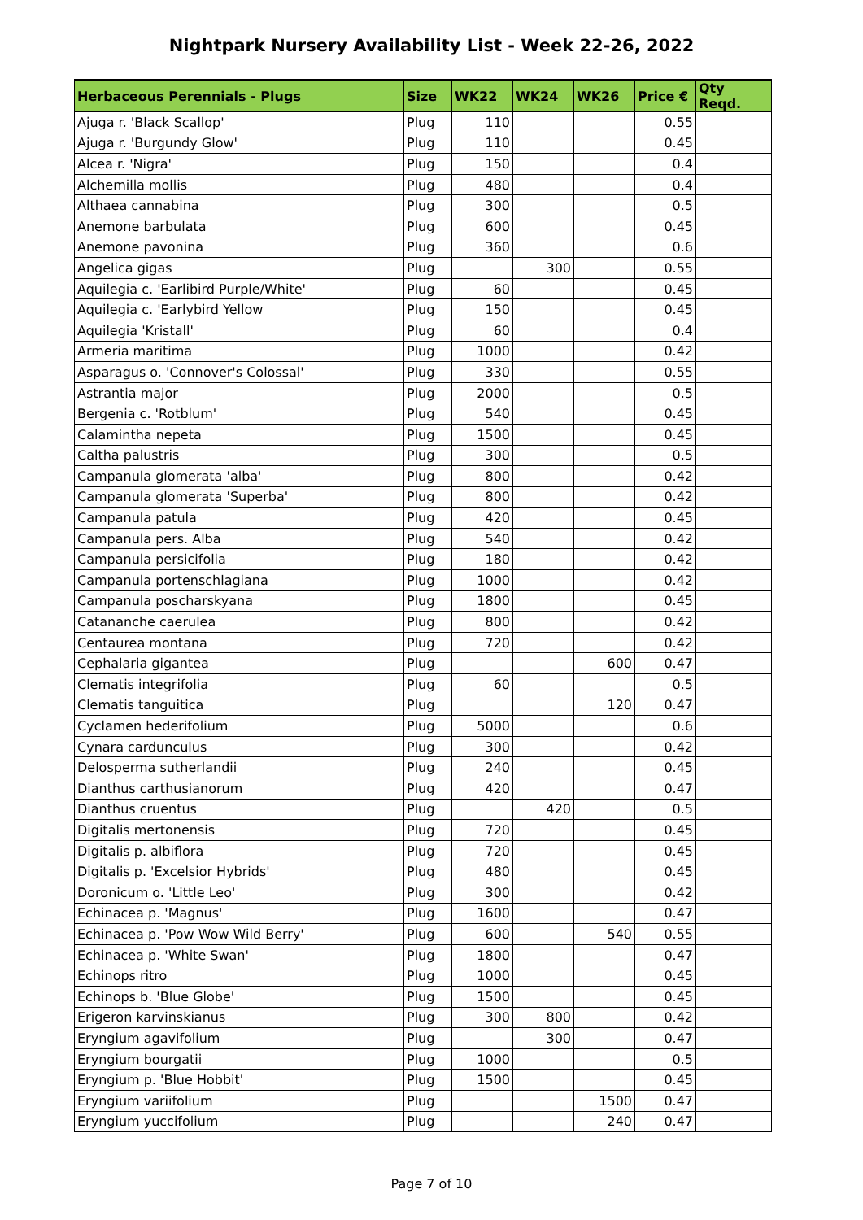Nightpark Nursery Availability List - Week 22-26, 2022
| Herbaceous Perennials - Plugs | Size | WK22 | WK24 | WK26 | Price € | Qty Reqd. |
| --- | --- | --- | --- | --- | --- | --- |
| Ajuga r. 'Black Scallop' | Plug | 110 | | | 0.55 | |
| Ajuga r. 'Burgundy Glow' | Plug | 110 | | | 0.45 | |
| Alcea r. 'Nigra' | Plug | 150 | | | 0.4 | |
| Alchemilla mollis | Plug | 480 | | | 0.4 | |
| Althaea cannabina | Plug | 300 | | | 0.5 | |
| Anemone barbulata | Plug | 600 | | | 0.45 | |
| Anemone pavonina | Plug | 360 | | | 0.6 | |
| Angelica gigas | Plug | | 300 | | 0.55 | |
| Aquilegia c. 'Earlibird Purple/White' | Plug | 60 | | | 0.45 | |
| Aquilegia c. 'Earlybird Yellow | Plug | 150 | | | 0.45 | |
| Aquilegia 'Kristall' | Plug | 60 | | | 0.4 | |
| Armeria maritima | Plug | 1000 | | | 0.42 | |
| Asparagus o. 'Connover's Colossal' | Plug | 330 | | | 0.55 | |
| Astrantia major | Plug | 2000 | | | 0.5 | |
| Bergenia c. 'Rotblum' | Plug | 540 | | | 0.45 | |
| Calamintha nepeta | Plug | 1500 | | | 0.45 | |
| Caltha palustris | Plug | 300 | | | 0.5 | |
| Campanula glomerata 'alba' | Plug | 800 | | | 0.42 | |
| Campanula glomerata 'Superba' | Plug | 800 | | | 0.42 | |
| Campanula patula | Plug | 420 | | | 0.45 | |
| Campanula pers. Alba | Plug | 540 | | | 0.42 | |
| Campanula persicifolia | Plug | 180 | | | 0.42 | |
| Campanula portenschlagiana | Plug | 1000 | | | 0.42 | |
| Campanula poscharskyana | Plug | 1800 | | | 0.45 | |
| Catananche caerulea | Plug | 800 | | | 0.42 | |
| Centaurea montana | Plug | 720 | | | 0.42 | |
| Cephalaria gigantea | Plug | | | 600 | 0.47 | |
| Clematis integrifolia | Plug | 60 | | | 0.5 | |
| Clematis tanguitica | Plug | | | 120 | 0.47 | |
| Cyclamen hederifolium | Plug | 5000 | | | 0.6 | |
| Cynara cardunculus | Plug | 300 | | | 0.42 | |
| Delosperma sutherlandii | Plug | 240 | | | 0.45 | |
| Dianthus carthusianorum | Plug | 420 | | | 0.47 | |
| Dianthus cruentus | Plug | | 420 | | 0.5 | |
| Digitalis mertonensis | Plug | 720 | | | 0.45 | |
| Digitalis p. albiflora | Plug | 720 | | | 0.45 | |
| Digitalis p. 'Excelsior Hybrids' | Plug | 480 | | | 0.45 | |
| Doronicum o. 'Little Leo' | Plug | 300 | | | 0.42 | |
| Echinacea p. 'Magnus' | Plug | 1600 | | | 0.47 | |
| Echinacea p. 'Pow Wow Wild Berry' | Plug | 600 | | 540 | 0.55 | |
| Echinacea p. 'White Swan' | Plug | 1800 | | | 0.47 | |
| Echinops ritro | Plug | 1000 | | | 0.45 | |
| Echinops b. 'Blue Globe' | Plug | 1500 | | | 0.45 | |
| Erigeron karvinskianus | Plug | 300 | 800 | | 0.42 | |
| Eryngium agavifolium | Plug | | 300 | | 0.47 | |
| Eryngium bourgatii | Plug | 1000 | | | 0.5 | |
| Eryngium p. 'Blue Hobbit' | Plug | 1500 | | | 0.45 | |
| Eryngium variifolium | Plug | | | 1500 | 0.47 | |
| Eryngium yuccifolium | Plug | | | 240 | 0.47 | |
Page 7 of 10